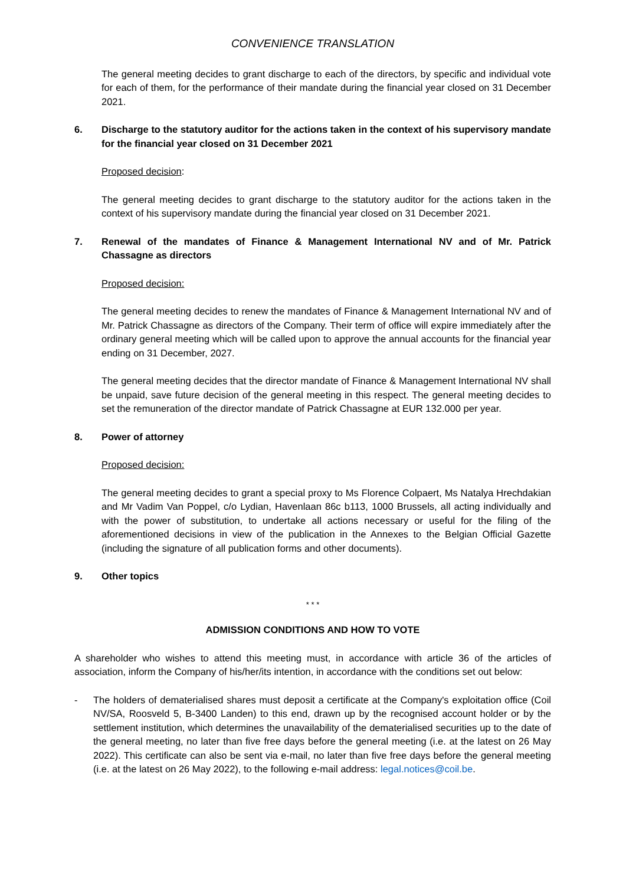CONVENIENCE TRANSLATION
The general meeting decides to grant discharge to each of the directors, by specific and individual vote for each of them, for the performance of their mandate during the financial year closed on 31 December 2021.
6. Discharge to the statutory auditor for the actions taken in the context of his supervisory mandate for the financial year closed on 31 December 2021
Proposed decision:
The general meeting decides to grant discharge to the statutory auditor for the actions taken in the context of his supervisory mandate during the financial year closed on 31 December 2021.
7. Renewal of the mandates of Finance & Management International NV and of Mr. Patrick Chassagne as directors
Proposed decision:
The general meeting decides to renew the mandates of Finance & Management International NV and of Mr. Patrick Chassagne as directors of the Company. Their term of office will expire immediately after the ordinary general meeting which will be called upon to approve the annual accounts for the financial year ending on 31 December, 2027.
The general meeting decides that the director mandate of Finance & Management International NV shall be unpaid, save future decision of the general meeting in this respect. The general meeting decides to set the remuneration of the director mandate of Patrick Chassagne at EUR 132.000 per year.
8. Power of attorney
Proposed decision:
The general meeting decides to grant a special proxy to Ms Florence Colpaert, Ms Natalya Hrechdakian and Mr Vadim Van Poppel, c/o Lydian, Havenlaan 86c b113, 1000 Brussels, all acting individually and with the power of substitution, to undertake all actions necessary or useful for the filing of the aforementioned decisions in view of the publication in the Annexes to the Belgian Official Gazette (including the signature of all publication forms and other documents).
9. Other topics
* * *
ADMISSION CONDITIONS AND HOW TO VOTE
A shareholder who wishes to attend this meeting must, in accordance with article 36 of the articles of association, inform the Company of his/her/its intention, in accordance with the conditions set out below:
- The holders of dematerialised shares must deposit a certificate at the Company's exploitation office (Coil NV/SA, Roosveld 5, B-3400 Landen) to this end, drawn up by the recognised account holder or by the settlement institution, which determines the unavailability of the dematerialised securities up to the date of the general meeting, no later than five free days before the general meeting (i.e. at the latest on 26 May 2022). This certificate can also be sent via e-mail, no later than five free days before the general meeting (i.e. at the latest on 26 May 2022), to the following e-mail address: legal.notices@coil.be.